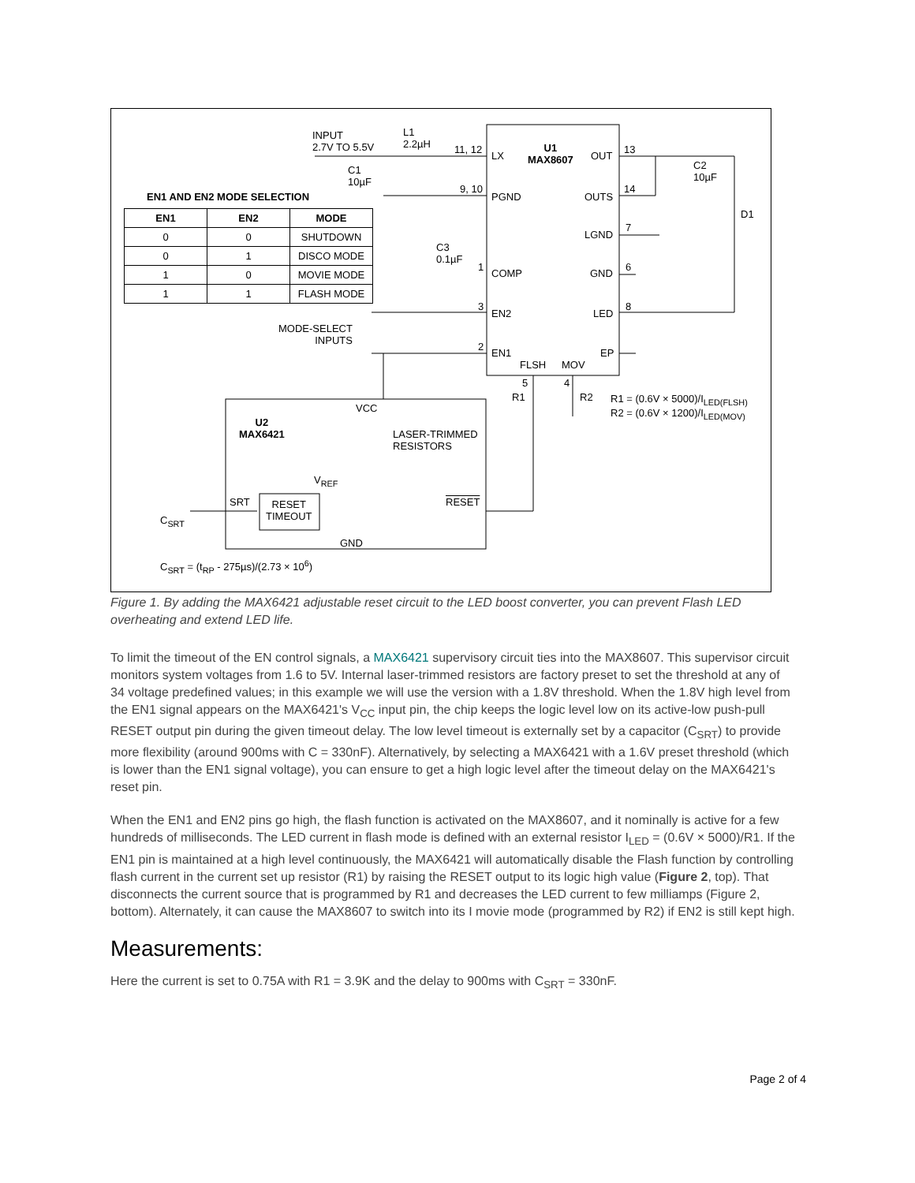INPUT
2.7V TO 5.5V
L1
2.2µH
C1
10µF
EN1 AND EN2 MODE SELECTION
| EN1 | EN2 | MODE |
| --- | --- | --- |
| 0 | 0 | SHUTDOWN |
| 0 | 1 | DISCO MODE |
| 1 | 0 | MOVIE MODE |
| 1 | 1 | FLASH MODE |
11, 12
LX
U1
MAX8607
OUT
13
C2
10µF
9, 10
PGND OUTS
14
D1
LGND
7
C3
0.1µF
1
COMP GND
6
3
EN2 LED
8
MODE-SELECT
INPUTS
2
EN1 EP
FLSH MOV
5 4
R1 R2
R1 = (0.6V × 5000)/I<sub>LED(FLSH)</sub>
R2 = (0.6V × 1200)/I<sub>LED(MOV)</sub>
VCC
U2
MAX6421
LASER-TRIMMED
RESISTORS
V<sub>REF</sub>
SRT
RESET
TIMEOUT
RESET
C<sub>SRT</sub>
GND
C<sub>SRT</sub> = (t<sub>RP</sub> - 275µs)/(2.73 × 10<sup>6</sup>)
Figure 1. By adding the MAX6421 adjustable reset circuit to the LED boost converter, you can prevent Flash LED overheating and extend LED life.
To limit the timeout of the EN control signals, a MAX6421 supervisory circuit ties into the MAX8607. This supervisor circuit monitors system voltages from 1.6 to 5V. Internal laser-trimmed resistors are factory preset to set the threshold at any of 34 voltage predefined values; in this example we will use the version with a 1.8V threshold. When the 1.8V high level from the EN1 signal appears on the MAX6421's V<sub>CC</sub> input pin, the chip keeps the logic level low on its active-low push-pull RESET output pin during the given timeout delay. The low level timeout is externally set by a capacitor (C<sub>SRT</sub>) to provide more flexibility (around 900ms with C = 330nF). Alternatively, by selecting a MAX6421 with a 1.6V preset threshold (which is lower than the EN1 signal voltage), you can ensure to get a high logic level after the timeout delay on the MAX6421's reset pin.
When the EN1 and EN2 pins go high, the flash function is activated on the MAX8607, and it nominally is active for a few hundreds of milliseconds. The LED current in flash mode is defined with an external resistor I<sub>LED</sub> = (0.6V × 5000)/R1. If the EN1 pin is maintained at a high level continuously, the MAX6421 will automatically disable the Flash function by controlling flash current in the current set up resistor (R1) by raising the RESET output to its logic high value (Figure 2, top). That disconnects the current source that is programmed by R1 and decreases the LED current to few milliamps (Figure 2, bottom). Alternately, it can cause the MAX8607 to switch into its I movie mode (programmed by R2) if EN2 is still kept high.
Measurements:
Here the current is set to 0.75A with R1 = 3.9K and the delay to 900ms with C<sub>SRT</sub> = 330nF.
Page 2 of 4